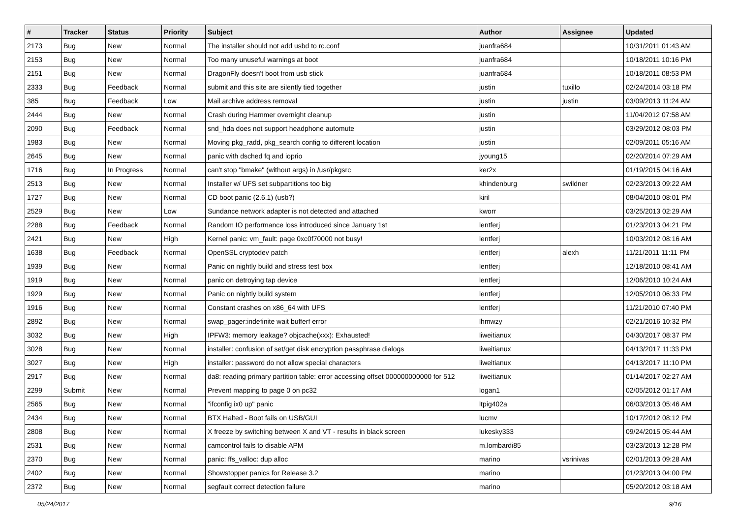| # | Tracker | Status | Priority | Subject | Author | Assignee | Updated |
| --- | --- | --- | --- | --- | --- | --- | --- |
| 2173 | Bug | New | Normal | The installer should not add usbd to rc.conf | juanfra684 | | 10/31/2011 01:43 AM |
| 2153 | Bug | New | Normal | Too many unuseful warnings at boot | juanfra684 | | 10/18/2011 10:16 PM |
| 2151 | Bug | New | Normal | DragonFly doesn't boot from usb stick | juanfra684 | | 10/18/2011 08:53 PM |
| 2333 | Bug | Feedback | Normal | submit and this site are silently tied together | justin | tuxillo | 02/24/2014 03:18 PM |
| 385 | Bug | Feedback | Low | Mail archive address removal | justin | justin | 03/09/2013 11:24 AM |
| 2444 | Bug | New | Normal | Crash during Hammer overnight cleanup | justin | | 11/04/2012 07:58 AM |
| 2090 | Bug | Feedback | Normal | snd_hda does not support headphone automute | justin | | 03/29/2012 08:03 PM |
| 1983 | Bug | New | Normal | Moving pkg_radd, pkg_search config to different location | justin | | 02/09/2011 05:16 AM |
| 2645 | Bug | New | Normal | panic with dsched fq and ioprio | jyoung15 | | 02/20/2014 07:29 AM |
| 1716 | Bug | In Progress | Normal | can't stop "bmake" (without args) in /usr/pkgsrc | ker2x | | 01/19/2015 04:16 AM |
| 2513 | Bug | New | Normal | Installer w/ UFS set subpartitions too big | khindenburg | swildner | 02/23/2013 09:22 AM |
| 1727 | Bug | New | Normal | CD boot panic (2.6.1) (usb?) | kiril | | 08/04/2010 08:01 PM |
| 2529 | Bug | New | Low | Sundance network adapter is not detected and attached | kworr | | 03/25/2013 02:29 AM |
| 2288 | Bug | Feedback | Normal | Random IO performance loss introduced since January 1st | lentferj | | 01/23/2013 04:21 PM |
| 2421 | Bug | New | High | Kernel panic: vm_fault: page 0xc0f70000 not busy! | lentferj | | 10/03/2012 08:16 AM |
| 1638 | Bug | Feedback | Normal | OpenSSL cryptodev patch | lentferj | alexh | 11/21/2011 11:11 PM |
| 1939 | Bug | New | Normal | Panic on nightly build and stress test box | lentferj | | 12/18/2010 08:41 AM |
| 1919 | Bug | New | Normal | panic on detroying tap device | lentferj | | 12/06/2010 10:24 AM |
| 1929 | Bug | New | Normal | Panic on nightly build system | lentferj | | 12/05/2010 06:33 PM |
| 1916 | Bug | New | Normal | Constant crashes on x86_64 with UFS | lentferj | | 11/21/2010 07:40 PM |
| 2892 | Bug | New | Normal | swap_pager:indefinite wait bufferf error | lhmwzy | | 02/21/2016 10:32 PM |
| 3032 | Bug | New | High | IPFW3: memory leakage? objcache(xxx): Exhausted! | liweitianux | | 04/30/2017 08:37 PM |
| 3028 | Bug | New | Normal | installer: confusion of set/get disk encryption passphrase dialogs | liweitianux | | 04/13/2017 11:33 PM |
| 3027 | Bug | New | High | installer: password do not allow special characters | liweitianux | | 04/13/2017 11:10 PM |
| 2917 | Bug | New | Normal | da8: reading primary partition table: error accessing offset 000000000000 for 512 | liweitianux | | 01/14/2017 02:27 AM |
| 2299 | Submit | New | Normal | Prevent mapping to page 0 on pc32 | logan1 | | 02/05/2012 01:17 AM |
| 2565 | Bug | New | Normal | "ifconfig ix0 up" panic | ltpig402a | | 06/03/2013 05:46 AM |
| 2434 | Bug | New | Normal | BTX Halted - Boot fails on USB/GUI | lucmv | | 10/17/2012 08:12 PM |
| 2808 | Bug | New | Normal | X freeze by switching between X and VT - results in black screen | lukesky333 | | 09/24/2015 05:44 AM |
| 2531 | Bug | New | Normal | camcontrol fails to disable APM | m.lombardi85 | | 03/23/2013 12:28 PM |
| 2370 | Bug | New | Normal | panic: ffs_valloc: dup alloc | marino | vsrinivas | 02/01/2013 09:28 AM |
| 2402 | Bug | New | Normal | Showstopper panics for Release 3.2 | marino | | 01/23/2013 04:00 PM |
| 2372 | Bug | New | Normal | segfault correct detection failure | marino | | 05/20/2012 03:18 AM |
05/24/2017 9/16